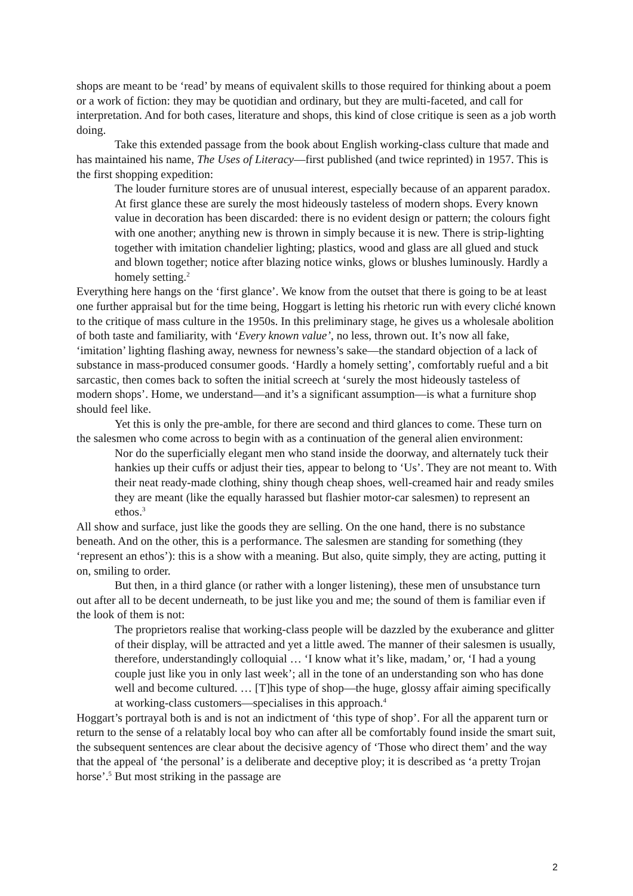shops are meant to be ‘read’ by means of equivalent skills to those required for thinking about a poem or a work of fiction: they may be quotidian and ordinary, but they are multi-faceted, and call for interpretation. And for both cases, literature and shops, this kind of close critique is seen as a job worth doing.
Take this extended passage from the book about English working-class culture that made and has maintained his name, The Uses of Literacy—first published (and twice reprinted) in 1957. This is the first shopping expedition:
The louder furniture stores are of unusual interest, especially because of an apparent paradox. At first glance these are surely the most hideously tasteless of modern shops. Every known value in decoration has been discarded: there is no evident design or pattern; the colours fight with one another; anything new is thrown in simply because it is new. There is strip-lighting together with imitation chandelier lighting; plastics, wood and glass are all glued and stuck and blown together; notice after blazing notice winks, glows or blushes luminously. Hardly a homely setting.<sup>2</sup>
Everything here hangs on the ‘first glance’. We know from the outset that there is going to be at least one further appraisal but for the time being, Hoggart is letting his rhetoric run with every cliché known to the critique of mass culture in the 1950s. In this preliminary stage, he gives us a wholesale abolition of both taste and familiarity, with ‘Every known value’, no less, thrown out. It’s now all fake, ‘imitation’ lighting flashing away, newness for newness’s sake—the standard objection of a lack of substance in mass-produced consumer goods. ‘Hardly a homely setting’, comfortably rueful and a bit sarcastic, then comes back to soften the initial screech at ‘surely the most hideously tasteless of modern shops’. Home, we understand—and it’s a significant assumption—is what a furniture shop should feel like.
Yet this is only the pre-amble, for there are second and third glances to come. These turn on the salesmen who come across to begin with as a continuation of the general alien environment:
Nor do the superficially elegant men who stand inside the doorway, and alternately tuck their hankies up their cuffs or adjust their ties, appear to belong to ‘Us’. They are not meant to. With their neat ready-made clothing, shiny though cheap shoes, well-creamed hair and ready smiles they are meant (like the equally harassed but flashier motor-car salesmen) to represent an ethos.<sup>3</sup>
All show and surface, just like the goods they are selling. On the one hand, there is no substance beneath. And on the other, this is a performance. The salesmen are standing for something (they ‘represent an ethos’): this is a show with a meaning. But also, quite simply, they are acting, putting it on, smiling to order.
But then, in a third glance (or rather with a longer listening), these men of unsubstance turn out after all to be decent underneath, to be just like you and me; the sound of them is familiar even if the look of them is not:
The proprietors realise that working-class people will be dazzled by the exuberance and glitter of their display, will be attracted and yet a little awed. The manner of their salesmen is usually, therefore, understandingly colloquial … ‘I know what it’s like, madam,’ or, ‘I had a young couple just like you in only last week’; all in the tone of an understanding son who has done well and become cultured. … [T]his type of shop—the huge, glossy affair aiming specifically at working-class customers—specialises in this approach.<sup>4</sup>
Hoggart’s portrayal both is and is not an indictment of ‘this type of shop’. For all the apparent turn or return to the sense of a relatably local boy who can after all be comfortably found inside the smart suit, the subsequent sentences are clear about the decisive agency of ‘Those who direct them’ and the way that the appeal of ‘the personal’ is a deliberate and deceptive ploy; it is described as ‘a pretty Trojan horse’.<sup>5</sup> But most striking in the passage are
2